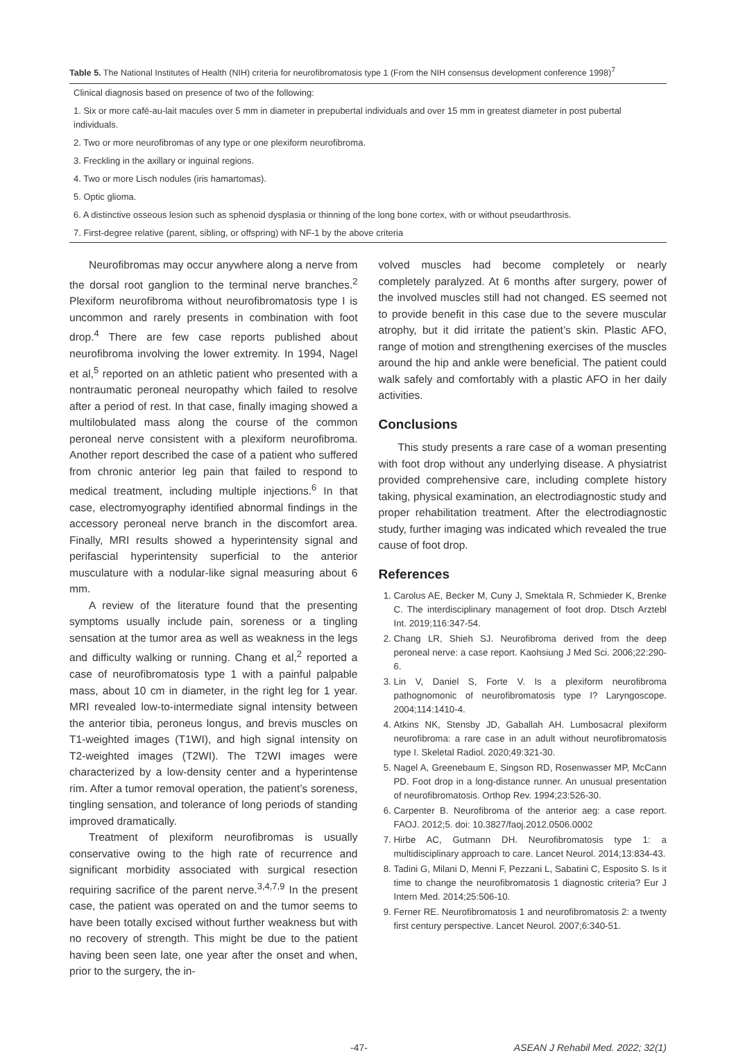Table 5. The National Institutes of Health (NIH) criteria for neurofibromatosis type 1 (From the NIH consensus development conference 1998)<sup>7</sup>
| Clinical diagnosis based on presence of two of the following: |
| 1. Six or more café-au-lait macules over 5 mm in diameter in prepubertal individuals and over 15 mm in greatest diameter in post pubertal individuals. |
| 2. Two or more neurofibromas of any type or one plexiform neurofibroma. |
| 3. Freckling in the axillary or inguinal regions. |
| 4. Two or more Lisch nodules (iris hamartomas). |
| 5. Optic glioma. |
| 6. A distinctive osseous lesion such as sphenoid dysplasia or thinning of the long bone cortex, with or without pseudarthrosis. |
| 7. First-degree relative (parent, sibling, or offspring) with NF-1 by the above criteria |
Neurofibromas may occur anywhere along a nerve from the dorsal root ganglion to the terminal nerve branches.<sup>2</sup> Plexiform neurofibroma without neurofibromatosis type I is uncommon and rarely presents in combination with foot drop.<sup>4</sup> There are few case reports published about neurofibroma involving the lower extremity. In 1994, Nagel et al,<sup>5</sup> reported on an athletic patient who presented with a nontraumatic peroneal neuropathy which failed to resolve after a period of rest. In that case, finally imaging showed a multilobulated mass along the course of the common peroneal nerve consistent with a plexiform neurofibroma. Another report described the case of a patient who suffered from chronic anterior leg pain that failed to respond to medical treatment, including multiple injections.<sup>6</sup> In that case, electromyography identified abnormal findings in the accessory peroneal nerve branch in the discomfort area. Finally, MRI results showed a hyperintensity signal and perifascial hyperintensity superficial to the anterior musculature with a nodular-like signal measuring about 6 mm.
A review of the literature found that the presenting symptoms usually include pain, soreness or a tingling sensation at the tumor area as well as weakness in the legs and difficulty walking or running. Chang et al,<sup>2</sup> reported a case of neurofibromatosis type 1 with a painful palpable mass, about 10 cm in diameter, in the right leg for 1 year. MRI revealed low-to-intermediate signal intensity between the anterior tibia, peroneus longus, and brevis muscles on T1-weighted images (T1WI), and high signal intensity on T2-weighted images (T2WI). The T2WI images were characterized by a low-density center and a hyperintense rim. After a tumor removal operation, the patient’s soreness, tingling sensation, and tolerance of long periods of standing improved dramatically.
Treatment of plexiform neurofibromas is usually conservative owing to the high rate of recurrence and significant morbidity associated with surgical resection requiring sacrifice of the parent nerve.<sup>3,4,7,9</sup> In the present case, the patient was operated on and the tumor seems to have been totally excised without further weakness but with no recovery of strength. This might be due to the patient having been seen late, one year after the onset and when, prior to the surgery, the in-
volved muscles had become completely or nearly completely paralyzed. At 6 months after surgery, power of the involved muscles still had not changed. ES seemed not to provide benefit in this case due to the severe muscular atrophy, but it did irritate the patient’s skin. Plastic AFO, range of motion and strengthening exercises of the muscles around the hip and ankle were beneficial. The patient could walk safely and comfortably with a plastic AFO in her daily activities.
Conclusions
This study presents a rare case of a woman presenting with foot drop without any underlying disease. A physiatrist provided comprehensive care, including complete history taking, physical examination, an electrodiagnostic study and proper rehabilitation treatment. After the electrodiagnostic study, further imaging was indicated which revealed the true cause of foot drop.
References
1. Carolus AE, Becker M, Cuny J, Smektala R, Schmieder K, Brenke C. The interdisciplinary management of foot drop. Dtsch Arztebl Int. 2019;116:347-54.
2. Chang LR, Shieh SJ. Neurofibroma derived from the deep peroneal nerve: a case report. Kaohsiung J Med Sci. 2006;22:290-6.
3. Lin V, Daniel S, Forte V. Is a plexiform neurofibroma pathognomonic of neurofibromatosis type I? Laryngoscope. 2004;114:1410-4.
4. Atkins NK, Stensby JD, Gaballah AH. Lumbosacral plexiform neurofibroma: a rare case in an adult without neurofibromatosis type I. Skeletal Radiol. 2020;49:321-30.
5. Nagel A, Greenebaum E, Singson RD, Rosenwasser MP, McCann PD. Foot drop in a long-distance runner. An unusual presentation of neurofibromatosis. Orthop Rev. 1994;23:526-30.
6. Carpenter B. Neurofibroma of the anterior aeg: a case report. FAOJ. 2012;5. doi: 10.3827/faoj.2012.0506.0002
7. Hirbe AC, Gutmann DH. Neurofibromatosis type 1: a multidisciplinary approach to care. Lancet Neurol. 2014;13:834-43.
8. Tadini G, Milani D, Menni F, Pezzani L, Sabatini C, Esposito S. Is it time to change the neurofibromatosis 1 diagnostic criteria? Eur J Intern Med. 2014;25:506-10.
9. Ferner RE. Neurofibromatosis 1 and neurofibromatosis 2: a twenty first century perspective. Lancet Neurol. 2007;6:340-51.
-47- ASEAN J Rehabil Med. 2022; 32(1)